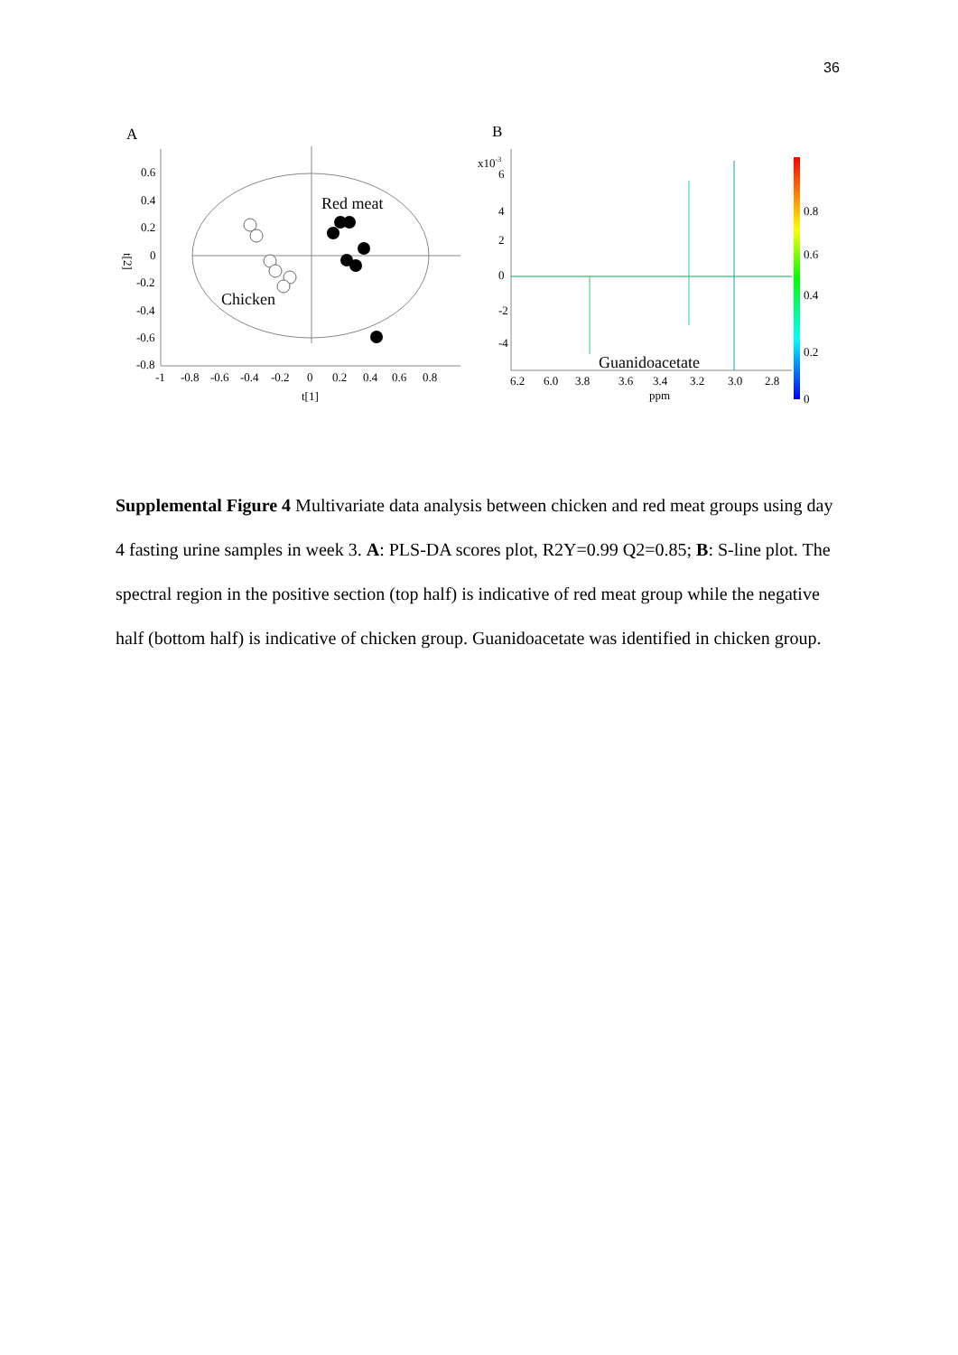36
A
0.6
0.4
0.2
0
-0.2
-0.4
-0.6
-0.8
t[2]
-1
-0.8
-0.6
-0.4
-0.2
0
0.2
0.4
0.6
0.8
t[1]
Red meat
Chicken
B
x10-3
6
4
2
0
-2
-4
Guanidoacetate
6.2
6.0
3.8
3.6
3.4
3.2
3.0
2.8
ppm
0.8
0.6
0.4
0.2
0
Supplemental Figure 4 Multivariate data analysis between chicken and red meat groups using day 4 fasting urine samples in week 3. A: PLS-DA scores plot, R2Y=0.99 Q2=0.85; B: S-line plot. The spectral region in the positive section (top half) is indicative of red meat group while the negative half (bottom half) is indicative of chicken group. Guanidoacetate was identified in chicken group.